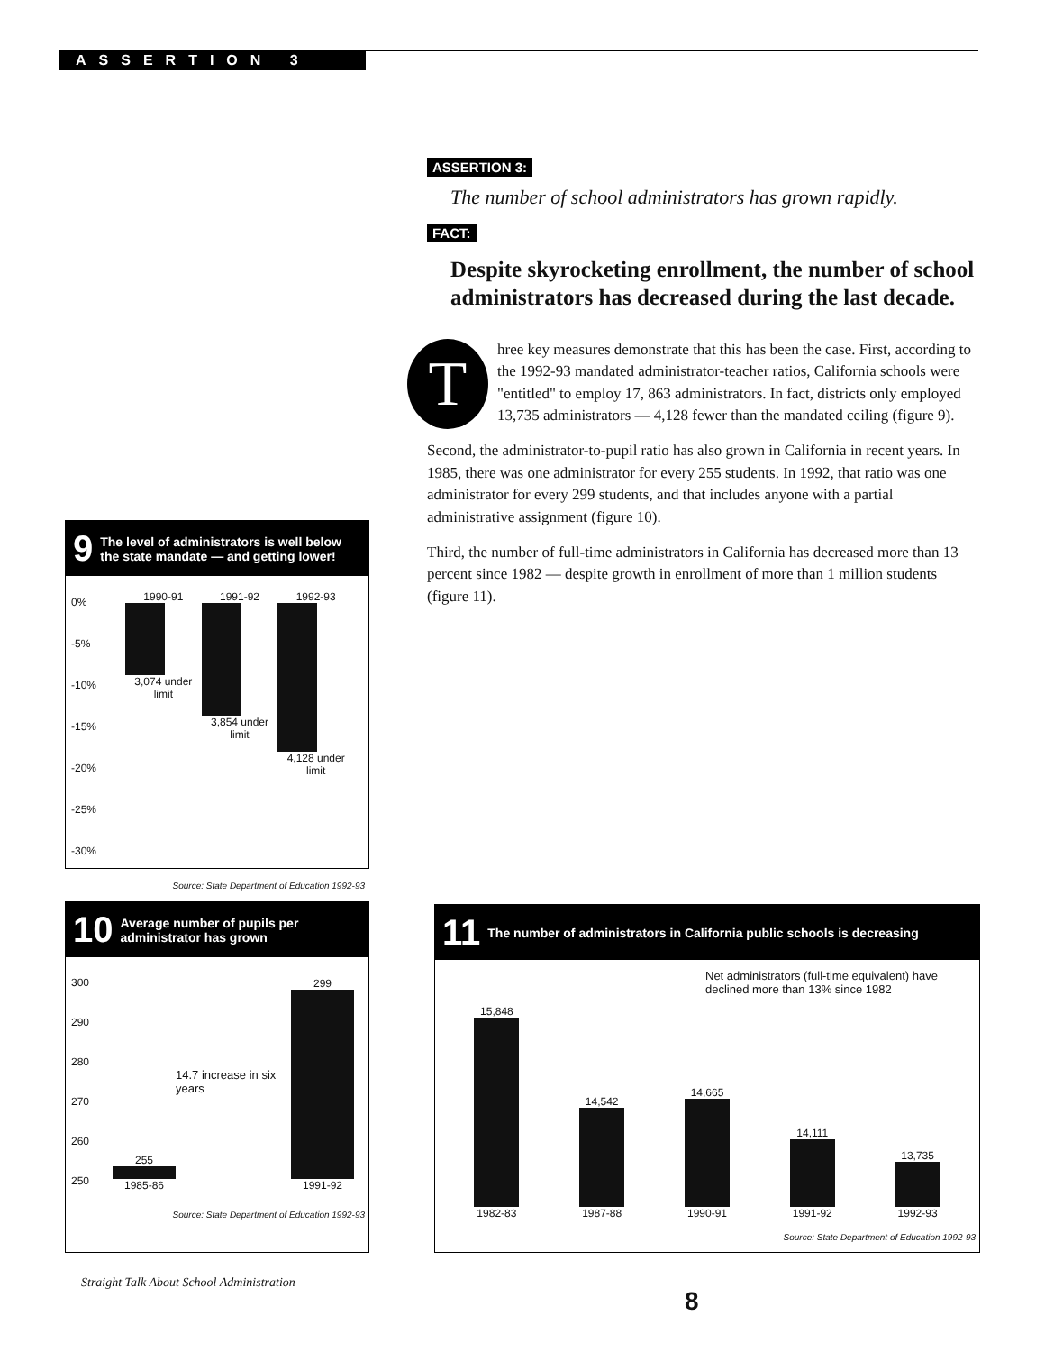ASSERTION 3
ASSERTION 3:
The number of school administrators has grown rapidly.
FACT:
Despite skyrocketing enrollment, the number of school administrators has decreased during the last decade.
Three key measures demonstrate that this has been the case. First, according to the 1992-93 mandated administrator-teacher ratios, California schools were "entitled" to employ 17, 863 administrators. In fact, districts only employed 13,735 administrators — 4,128 fewer than the mandated ceiling (figure 9).
Second, the administrator-to-pupil ratio has also grown in California in recent years. In 1985, there was one administrator for every 255 students. In 1992, that ratio was one administrator for every 299 students, and that includes anyone with a partial administrative assignment (figure 10).
Third, the number of full-time administrators in California has decreased more than 13 percent since 1982 — despite growth in enrollment of more than 1 million students (figure 11).
9 The level of administrators is well below the state mandate — and getting lower!
0%
-5%
-10%
-15%
-20%
-25%
-30%
1990-91
3,074 under limit
1991-92
3,854 under limit
1992-93
4,128 under limit
Source: State Department of Education 1992-93
10 Average number of pupils per administrator has grown
300
290
280
270
260
250
255
1985-86
14.7 increase in six years
299
1991-92
Source: State Department of Education 1992-93
11 The number of administrators in California public schools is decreasing
Net administrators (full-time equivalent) have declined more than 13% since 1982
15,848
1982-83
14,542
1987-88
14,665
1990-91
14,111
1991-92
13,735
1992-93
Source: State Department of Education 1992-93
Straight Talk About School Administration
8